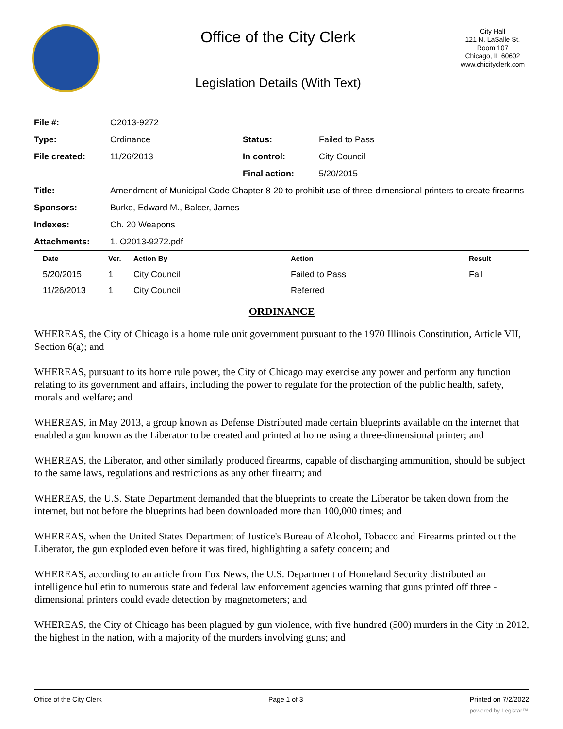Office of the City Clerk
Legislation Details (With Text)
City Hall
121 N. LaSalle St.
Room 107
Chicago, IL 60602
www.chicityclerk.com
| File #: | O2013-9272 | | |
| Type: | Ordinance | Status: | Failed to Pass |
| File created: | 11/26/2013 | In control: | City Council |
| | | Final action: | 5/20/2015 |
| Title: | Amendment of Municipal Code Chapter 8-20 to prohibit use of three-dimensional printers to create firearms | | |
| Sponsors: | Burke, Edward M., Balcer, James | | |
| Indexes: | Ch. 20 Weapons | | |
| Attachments: | 1. O2013-9272.pdf | | |
| Date | Ver. | Action By | Action | Result |
| --- | --- | --- | --- | --- |
| 5/20/2015 | 1 | City Council | Failed to Pass | Fail |
| 11/26/2013 | 1 | City Council | Referred | |
ORDINANCE
WHEREAS, the City of Chicago is a home rule unit government pursuant to the 1970 Illinois Constitution, Article VII, Section 6(a); and
WHEREAS, pursuant to its home rule power, the City of Chicago may exercise any power and perform any function relating to its government and affairs, including the power to regulate for the protection of the public health, safety, morals and welfare; and
WHEREAS, in May 2013, a group known as Defense Distributed made certain blueprints available on the internet that enabled a gun known as the Liberator to be created and printed at home using a three-dimensional printer; and
WHEREAS, the Liberator, and other similarly produced firearms, capable of discharging ammunition, should be subject to the same laws, regulations and restrictions as any other firearm; and
WHEREAS, the U.S. State Department demanded that the blueprints to create the Liberator be taken down from the internet, but not before the blueprints had been downloaded more than 100,000 times; and
WHEREAS, when the United States Department of Justice's Bureau of Alcohol, Tobacco and Firearms printed out the Liberator, the gun exploded even before it was fired, highlighting a safety concern; and
WHEREAS, according to an article from Fox News, the U.S. Department of Homeland Security distributed an intelligence bulletin to numerous state and federal law enforcement agencies warning that guns printed off three -dimensional printers could evade detection by magnetometers; and
WHEREAS, the City of Chicago has been plagued by gun violence, with five hundred (500) murders in the City in 2012, the highest in the nation, with a majority of the murders involving guns; and
Office of the City Clerk Page 1 of 3 Printed on 7/2/2022
powered by Legistar™